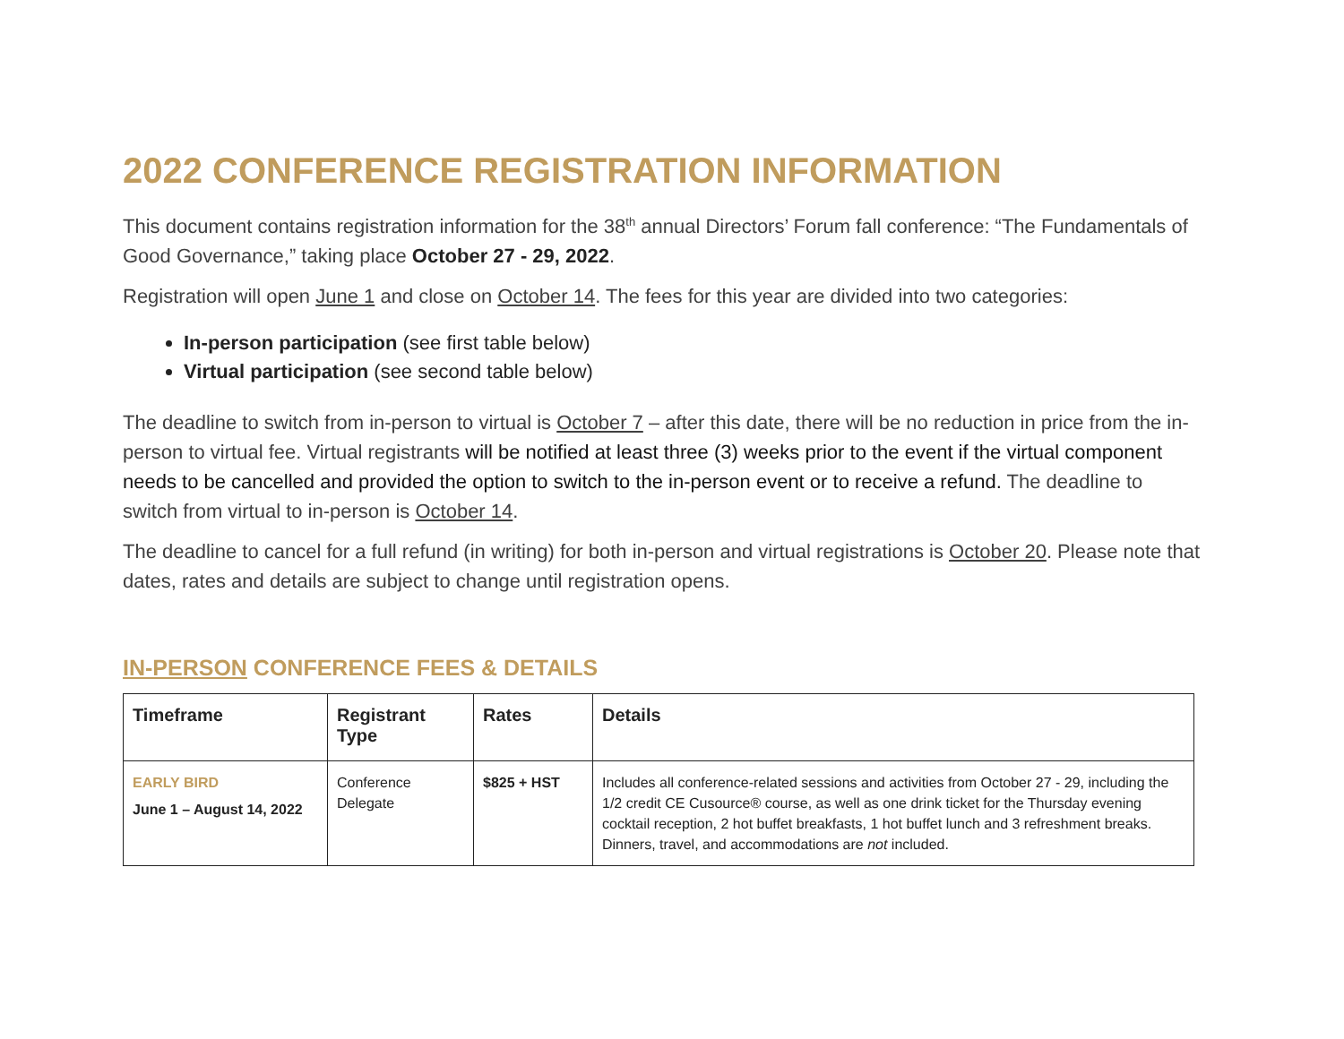2022 CONFERENCE REGISTRATION INFORMATION
This document contains registration information for the 38<sup>th</sup> annual Directors’ Forum fall conference: “The Fundamentals of Good Governance,” taking place October 27 - 29, 2022.
Registration will open June 1 and close on October 14. The fees for this year are divided into two categories:
In-person participation (see first table below)
Virtual participation (see second table below)
The deadline to switch from in-person to virtual is October 7 – after this date, there will be no reduction in price from the in-person to virtual fee. Virtual registrants will be notified at least three (3) weeks prior to the event if the virtual component needs to be cancelled and provided the option to switch to the in-person event or to receive a refund. The deadline to switch from virtual to in-person is October 14.
The deadline to cancel for a full refund (in writing) for both in-person and virtual registrations is October 20. Please note that dates, rates and details are subject to change until registration opens.
IN-PERSON CONFERENCE FEES & DETAILS
| Timeframe | Registrant Type | Rates | Details |
| --- | --- | --- | --- |
| EARLY BIRD June 1 – August 14, 2022 | Conference Delegate | $825 + HST | Includes all conference-related sessions and activities from October 27 - 29, including the 1/2 credit CE Cusource® course, as well as one drink ticket for the Thursday evening cocktail reception, 2 hot buffet breakfasts, 1 hot buffet lunch and 3 refreshment breaks. Dinners, travel, and accommodations are not included. |